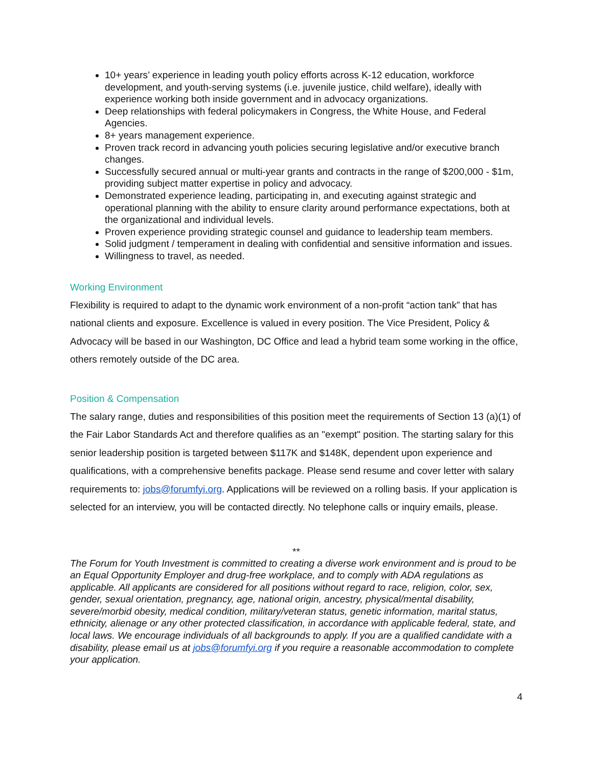10+ years’ experience in leading youth policy efforts across K-12 education, workforce development, and youth-serving systems (i.e. juvenile justice, child welfare), ideally with experience working both inside government and in advocacy organizations.
Deep relationships with federal policymakers in Congress, the White House, and Federal Agencies.
8+ years management experience.
Proven track record in advancing youth policies securing legislative and/or executive branch changes.
Successfully secured annual or multi-year grants and contracts in the range of $200,000 - $1m, providing subject matter expertise in policy and advocacy.
Demonstrated experience leading, participating in, and executing against strategic and operational planning with the ability to ensure clarity around performance expectations, both at the organizational and individual levels.
Proven experience providing strategic counsel and guidance to leadership team members.
Solid judgment / temperament in dealing with confidential and sensitive information and issues.
Willingness to travel, as needed.
Working Environment
Flexibility is required to adapt to the dynamic work environment of a non-profit “action tank” that has national clients and exposure. Excellence is valued in every position. The Vice President, Policy & Advocacy will be based in our Washington, DC Office and lead a hybrid team some working in the office, others remotely outside of the DC area.
Position & Compensation
The salary range, duties and responsibilities of this position meet the requirements of Section 13 (a)(1) of the Fair Labor Standards Act and therefore qualifies as an "exempt" position. The starting salary for this senior leadership position is targeted between $117K and $148K, dependent upon experience and qualifications, with a comprehensive benefits package. Please send resume and cover letter with salary requirements to: jobs@forumfyi.org. Applications will be reviewed on a rolling basis. If your application is selected for an interview, you will be contacted directly. No telephone calls or inquiry emails, please.
**
The Forum for Youth Investment is committed to creating a diverse work environment and is proud to be an Equal Opportunity Employer and drug-free workplace, and to comply with ADA regulations as applicable. All applicants are considered for all positions without regard to race, religion, color, sex, gender, sexual orientation, pregnancy, age, national origin, ancestry, physical/mental disability, severe/morbid obesity, medical condition, military/veteran status, genetic information, marital status, ethnicity, alienage or any other protected classification, in accordance with applicable federal, state, and local laws. We encourage individuals of all backgrounds to apply. If you are a qualified candidate with a disability, please email us at jobs@forumfyi.org if you require a reasonable accommodation to complete your application.
4